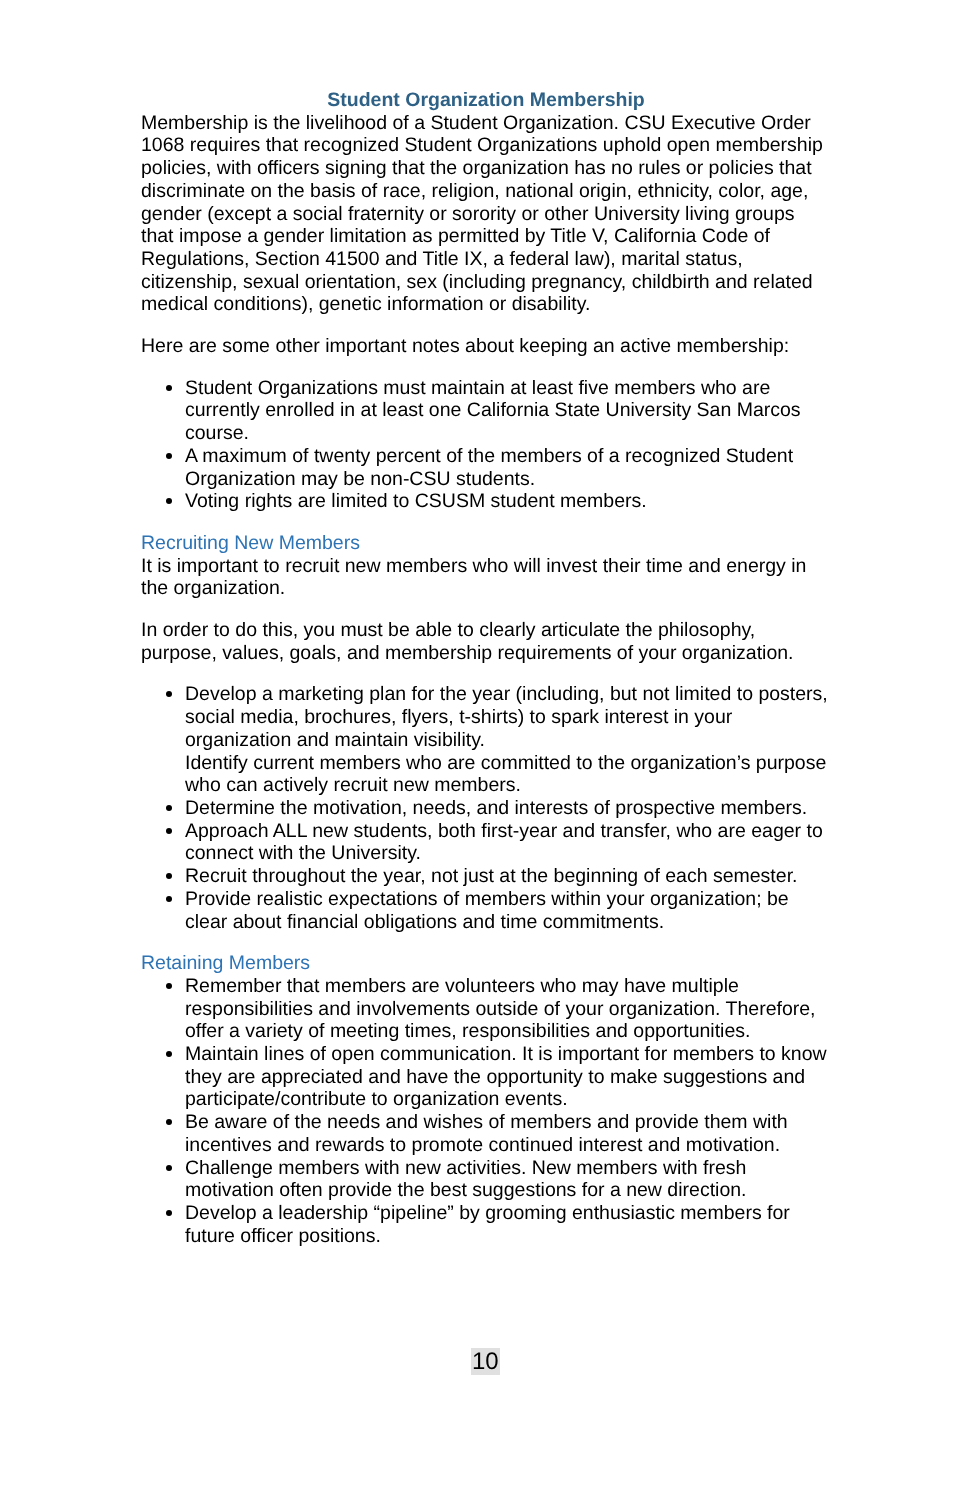Student Organization Membership
Membership is the livelihood of a Student Organization. CSU Executive Order 1068 requires that recognized Student Organizations uphold open membership policies, with officers signing that the organization has no rules or policies that discriminate on the basis of race, religion, national origin, ethnicity, color, age, gender (except a social fraternity or sorority or other University living groups that impose a gender limitation as permitted by Title V, California Code of Regulations, Section 41500 and Title IX, a federal law), marital status, citizenship, sexual orientation, sex (including pregnancy, childbirth and related medical conditions), genetic information or disability.
Here are some other important notes about keeping an active membership:
Student Organizations must maintain at least five members who are currently enrolled in at least one California State University San Marcos course.
A maximum of twenty percent of the members of a recognized Student Organization may be non-CSU students.
Voting rights are limited to CSUSM student members.
Recruiting New Members
It is important to recruit new members who will invest their time and energy in the organization.
In order to do this, you must be able to clearly articulate the philosophy, purpose, values, goals, and membership requirements of your organization.
Develop a marketing plan for the year (including, but not limited to posters, social media, brochures, flyers, t-shirts) to spark interest in your organization and maintain visibility.
Identify current members who are committed to the organization’s purpose who can actively recruit new members.
Determine the motivation, needs, and interests of prospective members.
Approach ALL new students, both first-year and transfer, who are eager to connect with the University.
Recruit throughout the year, not just at the beginning of each semester.
Provide realistic expectations of members within your organization; be clear about financial obligations and time commitments.
Retaining Members
Remember that members are volunteers who may have multiple responsibilities and involvements outside of your organization. Therefore, offer a variety of meeting times, responsibilities and opportunities.
Maintain lines of open communication. It is important for members to know they are appreciated and have the opportunity to make suggestions and participate/contribute to organization events.
Be aware of the needs and wishes of members and provide them with incentives and rewards to promote continued interest and motivation.
Challenge members with new activities. New members with fresh motivation often provide the best suggestions for a new direction.
Develop a leadership “pipeline” by grooming enthusiastic members for future officer positions.
10